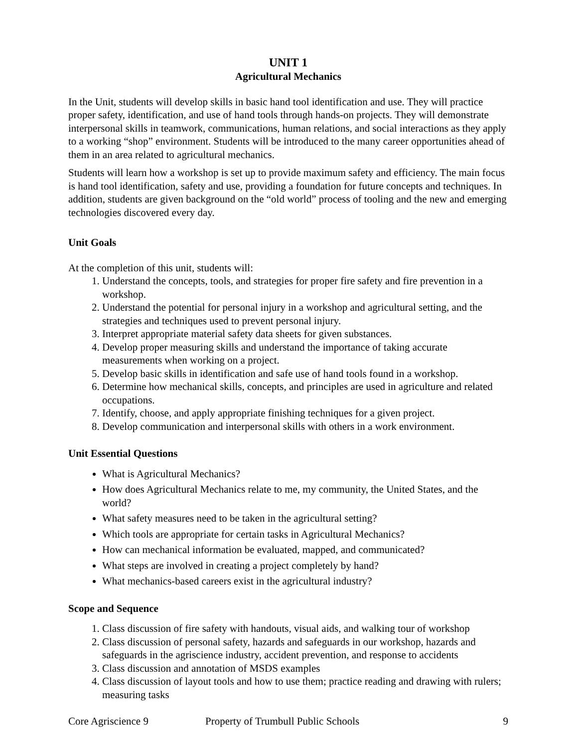UNIT 1
Agricultural Mechanics
In the Unit, students will develop skills in basic hand tool identification and use. They will practice proper safety, identification, and use of hand tools through hands-on projects. They will demonstrate interpersonal skills in teamwork, communications, human relations, and social interactions as they apply to a working “shop” environment. Students will be introduced to the many career opportunities ahead of them in an area related to agricultural mechanics.
Students will learn how a workshop is set up to provide maximum safety and efficiency. The main focus is hand tool identification, safety and use, providing a foundation for future concepts and techniques. In addition, students are given background on the “old world” process of tooling and the new and emerging technologies discovered every day.
Unit Goals
At the completion of this unit, students will:
1. Understand the concepts, tools, and strategies for proper fire safety and fire prevention in a workshop.
2. Understand the potential for personal injury in a workshop and agricultural setting, and the strategies and techniques used to prevent personal injury.
3. Interpret appropriate material safety data sheets for given substances.
4. Develop proper measuring skills and understand the importance of taking accurate measurements when working on a project.
5. Develop basic skills in identification and safe use of hand tools found in a workshop.
6. Determine how mechanical skills, concepts, and principles are used in agriculture and related occupations.
7. Identify, choose, and apply appropriate finishing techniques for a given project.
8. Develop communication and interpersonal skills with others in a work environment.
Unit Essential Questions
What is Agricultural Mechanics?
How does Agricultural Mechanics relate to me, my community, the United States, and the world?
What safety measures need to be taken in the agricultural setting?
Which tools are appropriate for certain tasks in Agricultural Mechanics?
How can mechanical information be evaluated, mapped, and communicated?
What steps are involved in creating a project completely by hand?
What mechanics-based careers exist in the agricultural industry?
Scope and Sequence
1. Class discussion of fire safety with handouts, visual aids, and walking tour of workshop
2. Class discussion of personal safety, hazards and safeguards in our workshop, hazards and safeguards in the agriscience industry, accident prevention, and response to accidents
3. Class discussion and annotation of MSDS examples
4. Class discussion of layout tools and how to use them; practice reading and drawing with rulers; measuring tasks
Core Agriscience 9 Property of Trumbull Public Schools 9